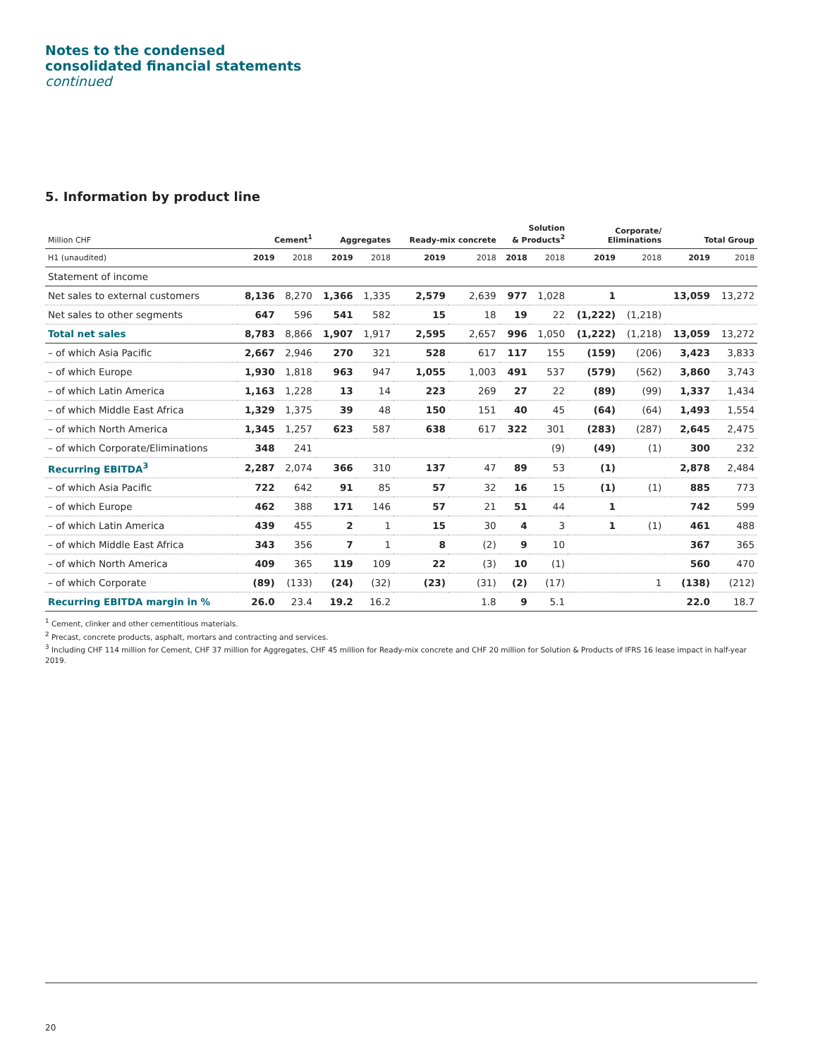Notes to the condensed
consolidated financial statements
continued
5. Information by product line
| Million CHF | Cement<sup>1</sup> | | Aggregates | | Ready-mix concrete | | Solution & Products<sup>2</sup> | | Corporate/ Eliminations | | Total Group | |
| --- | --- | --- | --- | --- | --- | --- | --- | --- | --- | --- | --- | --- |
| H1 (unaudited) | 2019 | 2018 | 2019 | 2018 | 2019 | 2018 | 2018 | 2018 | 2019 | 2018 | 2019 | 2018 |
| Statement of income | | | | | | | | | | | | |
| Net sales to external customers | 8,136 | 8,270 | 1,366 | 1,335 | 2,579 | 2,639 | 977 | 1,028 | 1 | | 13,059 | 13,272 |
| Net sales to other segments | 647 | 596 | 541 | 582 | 15 | 18 | 19 | 22 | (1,222) | (1,218) | | |
| Total net sales | 8,783 | 8,866 | 1,907 | 1,917 | 2,595 | 2,657 | 996 | 1,050 | (1,222) | (1,218) | 13,059 | 13,272 |
| – of which Asia Pacific | 2,667 | 2,946 | 270 | 321 | 528 | 617 | 117 | 155 | (159) | (206) | 3,423 | 3,833 |
| – of which Europe | 1,930 | 1,818 | 963 | 947 | 1,055 | 1,003 | 491 | 537 | (579) | (562) | 3,860 | 3,743 |
| – of which Latin America | 1,163 | 1,228 | 13 | 14 | 223 | 269 | 27 | 22 | (89) | (99) | 1,337 | 1,434 |
| – of which Middle East Africa | 1,329 | 1,375 | 39 | 48 | 150 | 151 | 40 | 45 | (64) | (64) | 1,493 | 1,554 |
| – of which North America | 1,345 | 1,257 | 623 | 587 | 638 | 617 | 322 | 301 | (283) | (287) | 2,645 | 2,475 |
| – of which Corporate/Eliminations | 348 | 241 | | | | | | (9) | (49) | (1) | 300 | 232 |
| Recurring EBITDA<sup>3</sup> | 2,287 | 2,074 | 366 | 310 | 137 | 47 | 89 | 53 | (1) | | 2,878 | 2,484 |
| – of which Asia Pacific | 722 | 642 | 91 | 85 | 57 | 32 | 16 | 15 | (1) | (1) | 885 | 773 |
| – of which Europe | 462 | 388 | 171 | 146 | 57 | 21 | 51 | 44 | 1 | | 742 | 599 |
| – of which Latin America | 439 | 455 | 2 | 1 | 15 | 30 | 4 | 3 | 1 | (1) | 461 | 488 |
| – of which Middle East Africa | 343 | 356 | 7 | 1 | 8 | (2) | 9 | 10 | | | 367 | 365 |
| – of which North America | 409 | 365 | 119 | 109 | 22 | (3) | 10 | (1) | | | 560 | 470 |
| – of which Corporate | (89) | (133) | (24) | (32) | (23) | (31) | (2) | (17) | | 1 | (138) | (212) |
| Recurring EBITDA margin in % | 26.0 | 23.4 | 19.2 | 16.2 | | 1.8 | 9 | 5.1 | | | 22.0 | 18.7 |
<sup>1</sup> Cement, clinker and other cementitious materials.
<sup>2</sup> Precast, concrete products, asphalt, mortars and contracting and services.
<sup>3</sup> Including CHF 114 million for Cement, CHF 37 million for Aggregates, CHF 45 million for Ready-mix concrete and CHF 20 million for Solution & Products of IFRS 16 lease impact in half-year 2019.
20